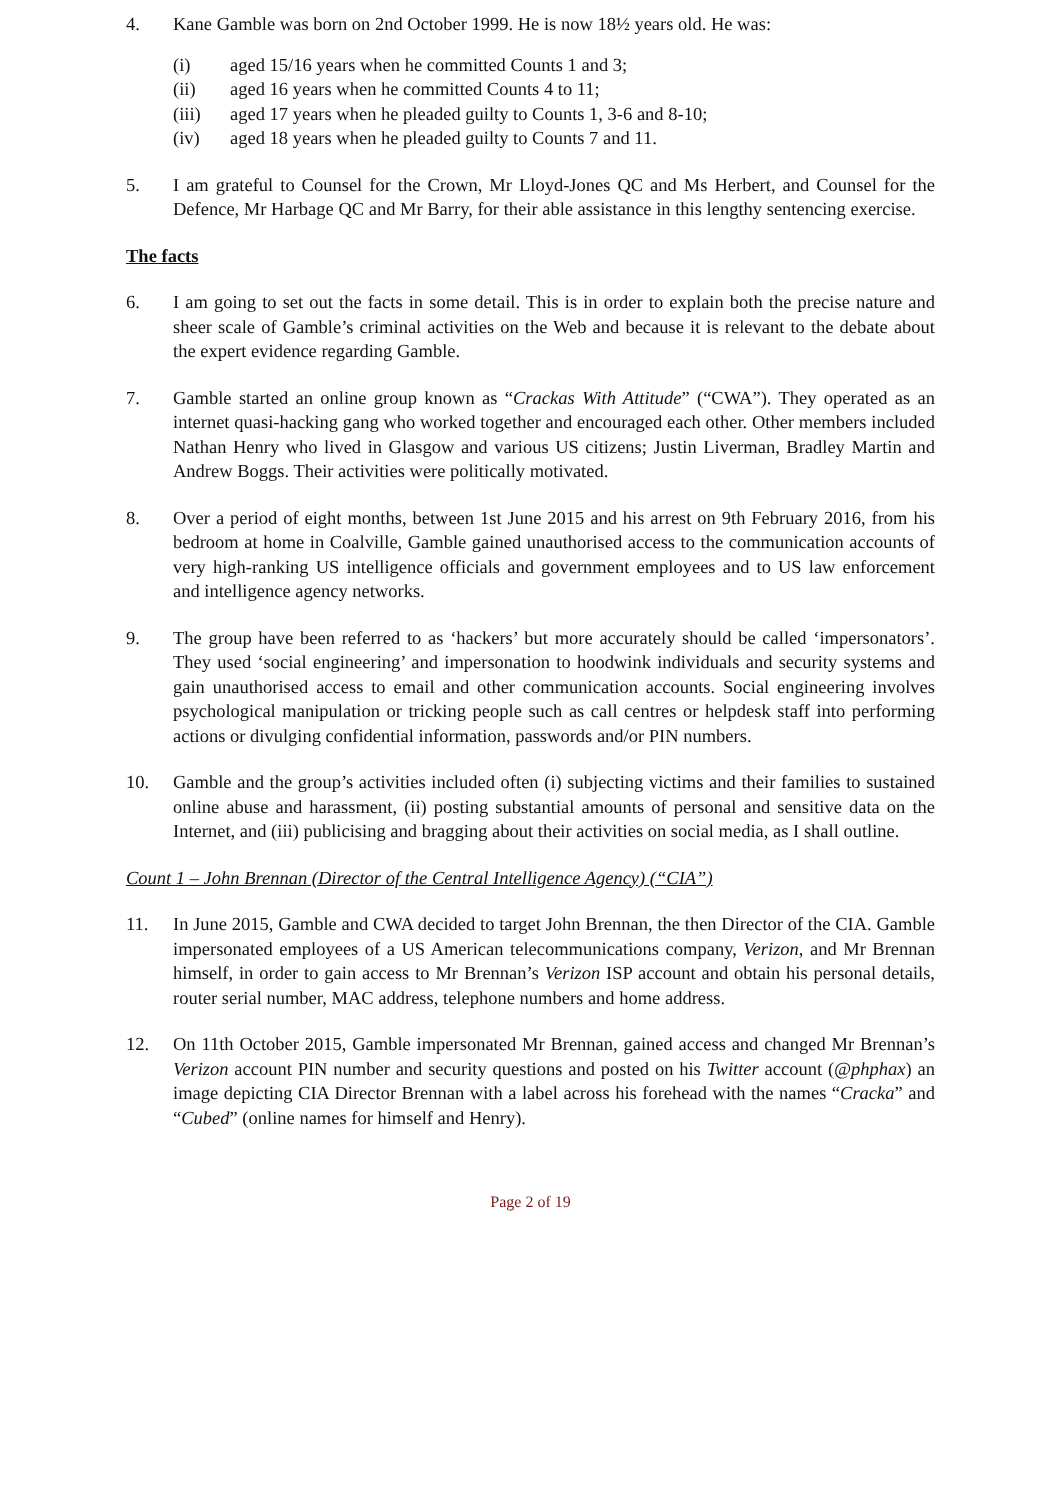4. Kane Gamble was born on 2nd October 1999. He is now 18½ years old. He was:
(i) aged 15/16 years when he committed Counts 1 and 3;
(ii) aged 16 years when he committed Counts 4 to 11;
(iii) aged 17 years when he pleaded guilty to Counts 1, 3-6 and 8-10;
(iv) aged 18 years when he pleaded guilty to Counts 7 and 11.
5. I am grateful to Counsel for the Crown, Mr Lloyd-Jones QC and Ms Herbert, and Counsel for the Defence, Mr Harbage QC and Mr Barry, for their able assistance in this lengthy sentencing exercise.
The facts
6. I am going to set out the facts in some detail. This is in order to explain both the precise nature and sheer scale of Gamble’s criminal activities on the Web and because it is relevant to the debate about the expert evidence regarding Gamble.
7. Gamble started an online group known as “Crackas With Attitude” (“CWA”). They operated as an internet quasi-hacking gang who worked together and encouraged each other. Other members included Nathan Henry who lived in Glasgow and various US citizens; Justin Liverman, Bradley Martin and Andrew Boggs. Their activities were politically motivated.
8. Over a period of eight months, between 1st June 2015 and his arrest on 9th February 2016, from his bedroom at home in Coalville, Gamble gained unauthorised access to the communication accounts of very high-ranking US intelligence officials and government employees and to US law enforcement and intelligence agency networks.
9. The group have been referred to as ‘hackers’ but more accurately should be called ‘impersonators’. They used ‘social engineering’ and impersonation to hoodwink individuals and security systems and gain unauthorised access to email and other communication accounts. Social engineering involves psychological manipulation or tricking people such as call centres or helpdesk staff into performing actions or divulging confidential information, passwords and/or PIN numbers.
10. Gamble and the group’s activities included often (i) subjecting victims and their families to sustained online abuse and harassment, (ii) posting substantial amounts of personal and sensitive data on the Internet, and (iii) publicising and bragging about their activities on social media, as I shall outline.
Count 1 – John Brennan (Director of the Central Intelligence Agency) (“CIA”)
11. In June 2015, Gamble and CWA decided to target John Brennan, the then Director of the CIA. Gamble impersonated employees of a US American telecommunications company, Verizon, and Mr Brennan himself, in order to gain access to Mr Brennan’s Verizon ISP account and obtain his personal details, router serial number, MAC address, telephone numbers and home address.
12. On 11th October 2015, Gamble impersonated Mr Brennan, gained access and changed Mr Brennan’s Verizon account PIN number and security questions and posted on his Twitter account (@phphax) an image depicting CIA Director Brennan with a label across his forehead with the names “Cracka” and “Cubed” (online names for himself and Henry).
Page 2 of 19